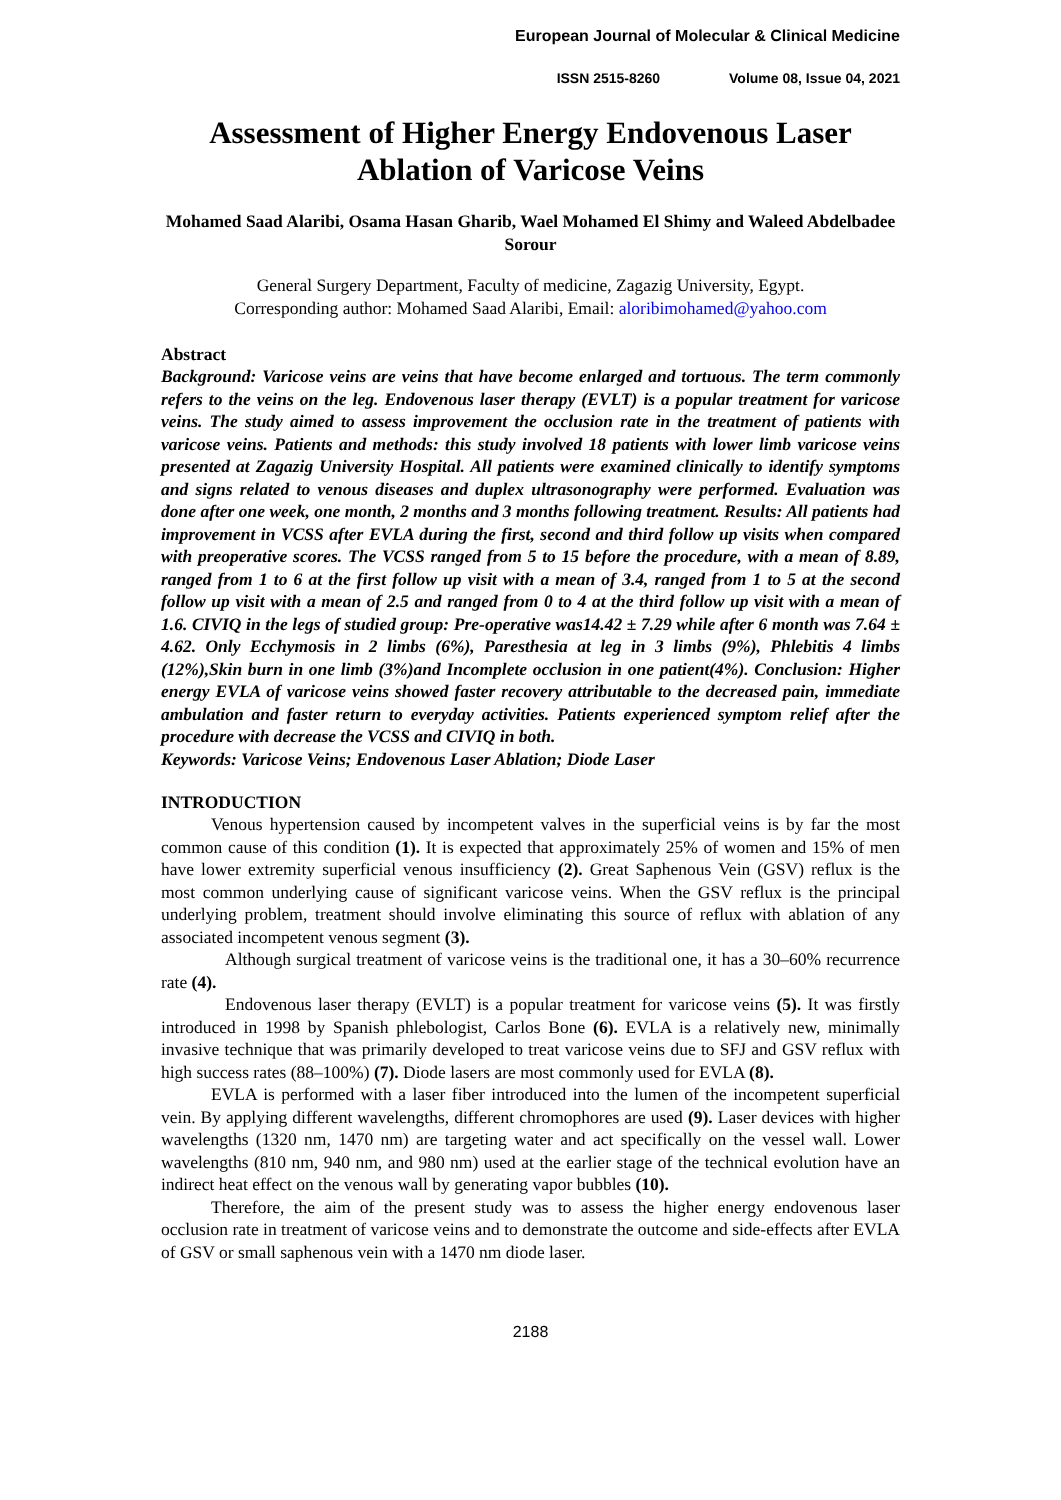European Journal of Molecular & Clinical Medicine
ISSN 2515-8260 Volume 08, Issue 04, 2021
Assessment of Higher Energy Endovenous Laser Ablation of Varicose Veins
Mohamed Saad Alaribi, Osama Hasan Gharib, Wael Mohamed El Shimy and Waleed Abdelbadee Sorour
General Surgery Department, Faculty of medicine, Zagazig University, Egypt.
Corresponding author: Mohamed Saad Alaribi, Email: aloribimohamed@yahoo.com
Abstract
Background: Varicose veins are veins that have become enlarged and tortuous. The term commonly refers to the veins on the leg. Endovenous laser therapy (EVLT) is a popular treatment for varicose veins. The study aimed to assess improvement the occlusion rate in the treatment of patients with varicose veins. Patients and methods: this study involved 18 patients with lower limb varicose veins presented at Zagazig University Hospital. All patients were examined clinically to identify symptoms and signs related to venous diseases and duplex ultrasonography were performed. Evaluation was done after one week, one month, 2 months and 3 months following treatment. Results: All patients had improvement in VCSS after EVLA during the first, second and third follow up visits when compared with preoperative scores. The VCSS ranged from 5 to 15 before the procedure, with a mean of 8.89, ranged from 1 to 6 at the first follow up visit with a mean of 3.4, ranged from 1 to 5 at the second follow up visit with a mean of 2.5 and ranged from 0 to 4 at the third follow up visit with a mean of 1.6. CIVIQ in the legs of studied group: Pre-operative was14.42 ± 7.29 while after 6 month was 7.64 ± 4.62. Only Ecchymosis in 2 limbs (6%), Paresthesia at leg in 3 limbs (9%), Phlebitis 4 limbs (12%),Skin burn in one limb (3%)and Incomplete occlusion in one patient(4%). Conclusion: Higher energy EVLA of varicose veins showed faster recovery attributable to the decreased pain, immediate ambulation and faster return to everyday activities. Patients experienced symptom relief after the procedure with decrease the VCSS and CIVIQ in both.
Keywords: Varicose Veins; Endovenous Laser Ablation; Diode Laser
INTRODUCTION
Venous hypertension caused by incompetent valves in the superficial veins is by far the most common cause of this condition (1). It is expected that approximately 25% of women and 15% of men have lower extremity superficial venous insufficiency (2). Great Saphenous Vein (GSV) reflux is the most common underlying cause of significant varicose veins. When the GSV reflux is the principal underlying problem, treatment should involve eliminating this source of reflux with ablation of any associated incompetent venous segment (3).
Although surgical treatment of varicose veins is the traditional one, it has a 30–60% recurrence rate (4).
Endovenous laser therapy (EVLT) is a popular treatment for varicose veins (5). It was firstly introduced in 1998 by Spanish phlebologist, Carlos Bone (6). EVLA is a relatively new, minimally invasive technique that was primarily developed to treat varicose veins due to SFJ and GSV reflux with high success rates (88–100%) (7). Diode lasers are most commonly used for EVLA (8).
EVLA is performed with a laser fiber introduced into the lumen of the incompetent superficial vein. By applying different wavelengths, different chromophores are used (9). Laser devices with higher wavelengths (1320 nm, 1470 nm) are targeting water and act specifically on the vessel wall. Lower wavelengths (810 nm, 940 nm, and 980 nm) used at the earlier stage of the technical evolution have an indirect heat effect on the venous wall by generating vapor bubbles (10).
Therefore, the aim of the present study was to assess the higher energy endovenous laser occlusion rate in treatment of varicose veins and to demonstrate the outcome and side-effects after EVLA of GSV or small saphenous vein with a 1470 nm diode laser.
2188